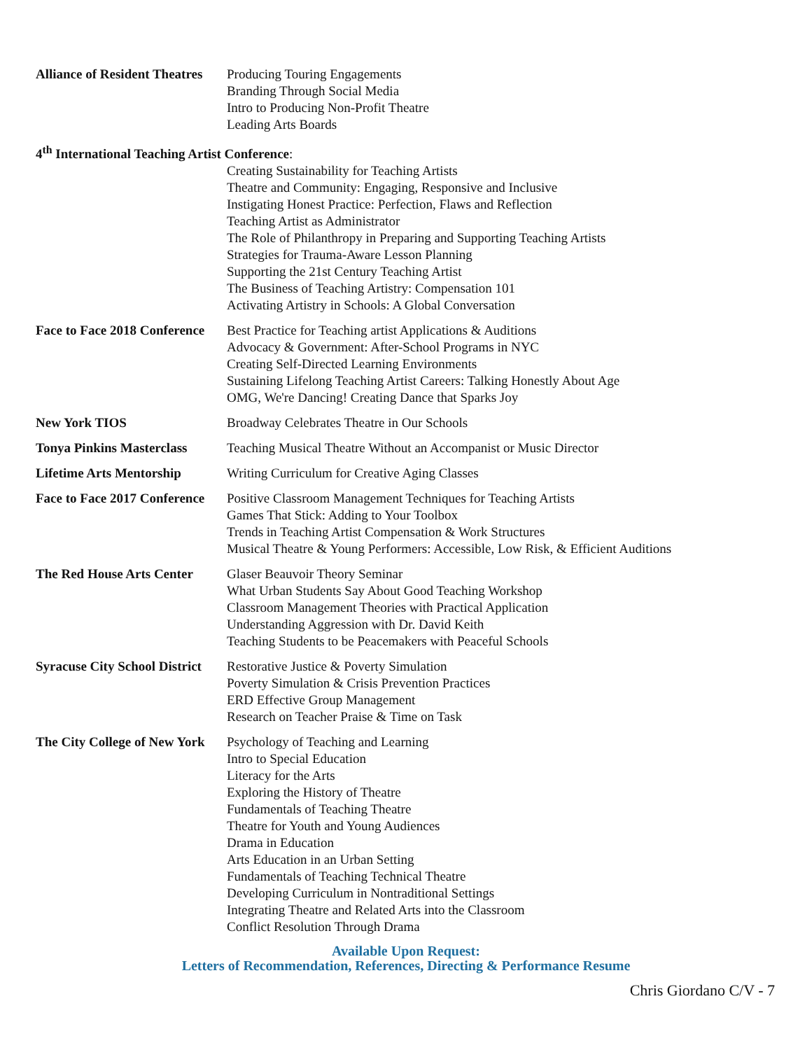Alliance of Resident Theatres
Producing Touring Engagements
Branding Through Social Media
Intro to Producing Non-Profit Theatre
Leading Arts Boards
4<sup>th</sup> International Teaching Artist Conference:
Creating Sustainability for Teaching Artists
Theatre and Community: Engaging, Responsive and Inclusive
Instigating Honest Practice: Perfection, Flaws and Reflection
Teaching Artist as Administrator
The Role of Philanthropy in Preparing and Supporting Teaching Artists
Strategies for Trauma-Aware Lesson Planning
Supporting the 21st Century Teaching Artist
The Business of Teaching Artistry: Compensation 101
Activating Artistry in Schools: A Global Conversation
Face to Face 2018 Conference
Best Practice for Teaching artist Applications & Auditions
Advocacy & Government: After-School Programs in NYC
Creating Self-Directed Learning Environments
Sustaining Lifelong Teaching Artist Careers: Talking Honestly About Age
OMG, We're Dancing! Creating Dance that Sparks Joy
New York TIOS Broadway Celebrates Theatre in Our Schools
Tonya Pinkins Masterclass
Teaching Musical Theatre Without an Accompanist or Music Director
Lifetime Arts Mentorship
Writing Curriculum for Creative Aging Classes
Face to Face 2017 Conference
Positive Classroom Management Techniques for Teaching Artists
Games That Stick: Adding to Your Toolbox
Trends in Teaching Artist Compensation & Work Structures
Musical Theatre & Young Performers: Accessible, Low Risk, & Efficient Auditions
The Red House Arts Center
Glaser Beauvoir Theory Seminar
What Urban Students Say About Good Teaching Workshop
Classroom Management Theories with Practical Application
Understanding Aggression with Dr. David Keith
Teaching Students to be Peacemakers with Peaceful Schools
Syracuse City School District
Restorative Justice & Poverty Simulation
Poverty Simulation & Crisis Prevention Practices
ERD Effective Group Management
Research on Teacher Praise & Time on Task
The City College of New York
Psychology of Teaching and Learning
Intro to Special Education
Literacy for the Arts
Exploring the History of Theatre
Fundamentals of Teaching Theatre
Theatre for Youth and Young Audiences
Drama in Education
Arts Education in an Urban Setting
Fundamentals of Teaching Technical Theatre
Developing Curriculum in Nontraditional Settings
Integrating Theatre and Related Arts into the Classroom
Conflict Resolution Through Drama
Available Upon Request:
Letters of Recommendation, References, Directing & Performance Resume
Chris Giordano C/V - 7